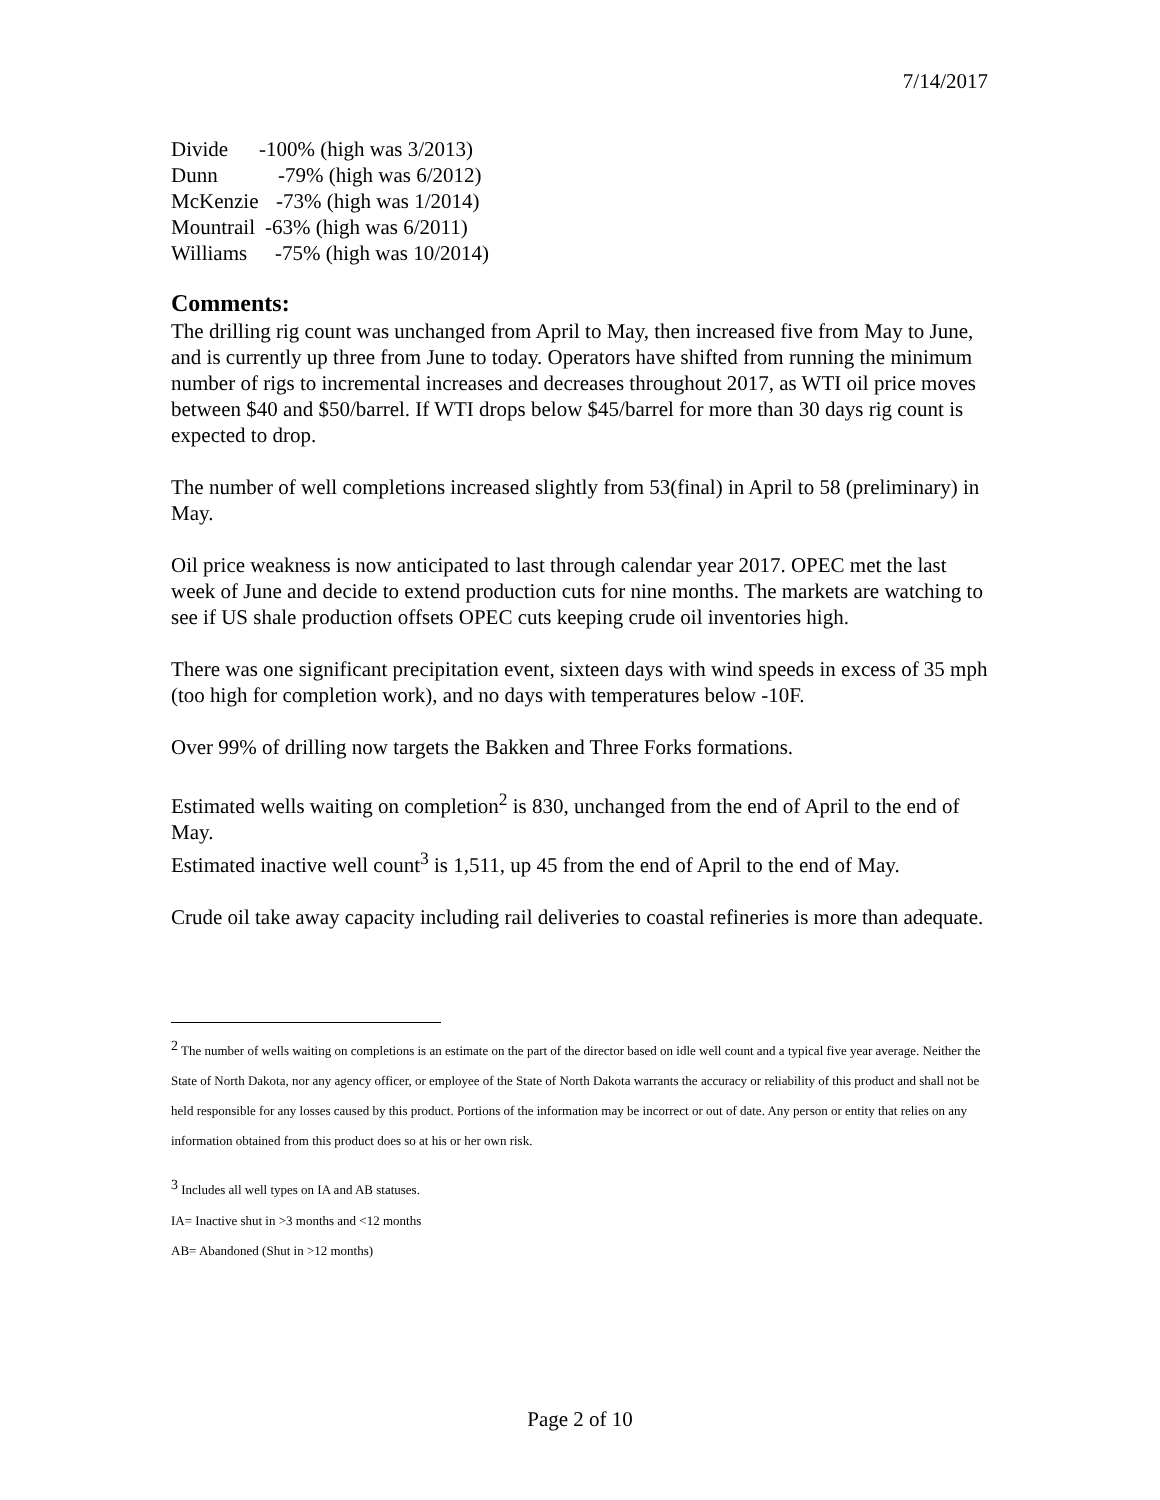7/14/2017
Divide -100% (high was 3/2013)
Dunn -79% (high was 6/2012)
McKenzie -73% (high was 1/2014)
Mountrail -63% (high was 6/2011)
Williams -75% (high was 10/2014)
Comments:
The drilling rig count was unchanged from April to May, then increased five from May to June, and is currently up three from June to today. Operators have shifted from running the minimum number of rigs to incremental increases and decreases throughout 2017, as WTI oil price moves between $40 and $50/barrel. If WTI drops below $45/barrel for more than 30 days rig count is expected to drop.
The number of well completions increased slightly from 53(final) in April to 58 (preliminary) in May.
Oil price weakness is now anticipated to last through calendar year 2017. OPEC met the last week of June and decide to extend production cuts for nine months. The markets are watching to see if US shale production offsets OPEC cuts keeping crude oil inventories high.
There was one significant precipitation event, sixteen days with wind speeds in excess of 35 mph (too high for completion work), and no days with temperatures below -10F.
Over 99% of drilling now targets the Bakken and Three Forks formations.
Estimated wells waiting on completion<sup>2</sup> is 830, unchanged from the end of April to the end of May.
Estimated inactive well count<sup>3</sup> is 1,511, up 45 from the end of April to the end of May.
Crude oil take away capacity including rail deliveries to coastal refineries is more than adequate.
<sup>2</sup> The number of wells waiting on completions is an estimate on the part of the director based on idle well count and a typical five year average. Neither the State of North Dakota, nor any agency officer, or employee of the State of North Dakota warrants the accuracy or reliability of this product and shall not be held responsible for any losses caused by this product. Portions of the information may be incorrect or out of date. Any person or entity that relies on any information obtained from this product does so at his or her own risk.
<sup>3</sup> Includes all well types on IA and AB statuses.
IA= Inactive shut in >3 months and <12 months
AB= Abandoned (Shut in >12 months)
Page 2 of 10